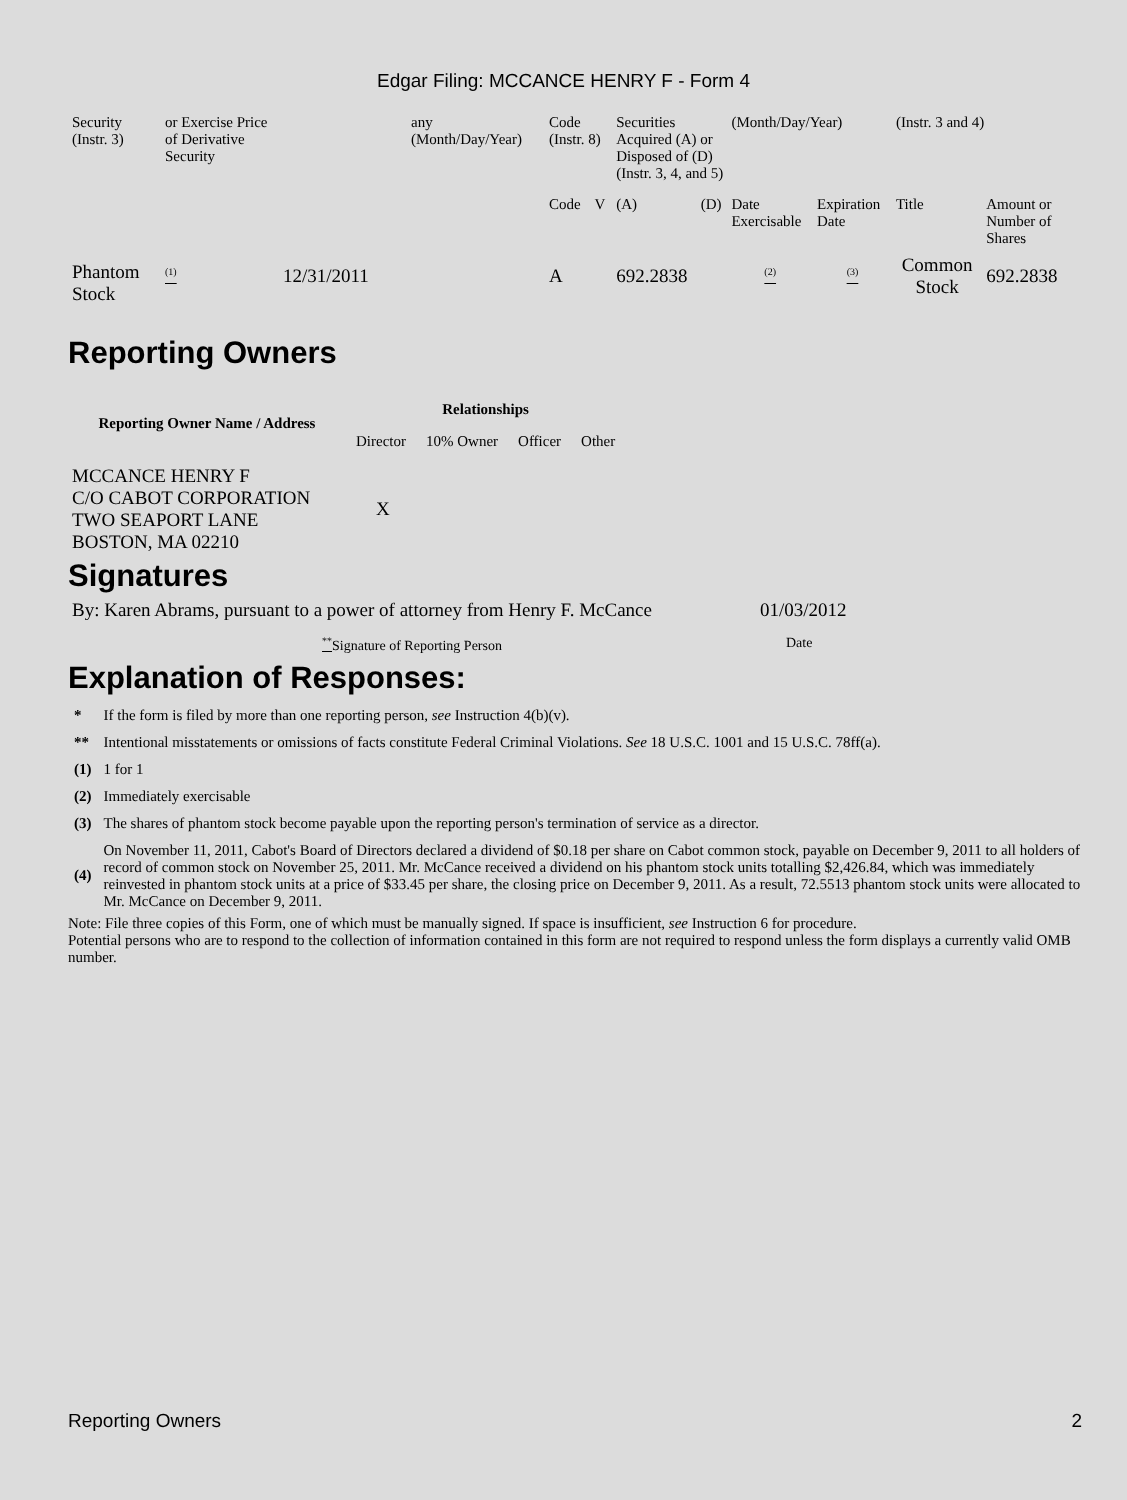Edgar Filing: MCCANCE HENRY F - Form 4
| Security (Instr. 3) | or Exercise Price of Derivative Security | | any (Month/Day/Year) | Code (Instr. 8) | | Securities Acquired (A) or Disposed of (D) (Instr. 3, 4, and 5) | | (Month/Day/Year) | | (Instr. 3 and 4) | |
| | | | | Code | V | (A) | (D) | Date Exercisable | Expiration Date | Title | Amount or Number of Shares |
| Phantom Stock | <sup>(1)</sup> | 12/31/2011 | | A | | 692.2838 | | <sup>(2)</sup> | <sup>(3)</sup> | Common Stock | 692.2838 |
Reporting Owners
| Reporting Owner Name / Address | Relationships | | | |
| --- | --- | --- | --- | --- |
| | Director | 10% Owner | Officer | Other |
| MCCANCE HENRY F C/O CABOT CORPORATION TWO SEAPORT LANE BOSTON, MA 02210 | X | | | |
Signatures
| By: Karen Abrams, pursuant to a power of attorney from Henry F. McCance | 01/03/2012 |
| <sup>**</sup> Signature of Reporting Person | Date |
Explanation of Responses:
| * | If the form is filed by more than one reporting person, see Instruction 4(b)(v). |
| ** | Intentional misstatements or omissions of facts constitute Federal Criminal Violations. See 18 U.S.C. 1001 and 15 U.S.C. 78ff(a). |
| (1) | 1 for 1 |
| (2) | Immediately exercisable |
| (3) | The shares of phantom stock become payable upon the reporting person's termination of service as a director. |
| (4) | On November 11, 2011, Cabot's Board of Directors declared a dividend of $0.18 per share on Cabot common stock, payable on December 9, 2011 to all holders of record of common stock on November 25, 2011. Mr. McCance received a dividend on his phantom stock units totalling $2,426.84, which was immediately reinvested in phantom stock units at a price of $33.45 per share, the closing price on December 9, 2011. As a result, 72.5513 phantom stock units were allocated to Mr. McCance on December 9, 2011. |
Note: File three copies of this Form, one of which must be manually signed. If space is insufficient, see Instruction 6 for procedure.
Potential persons who are to respond to the collection of information contained in this form are not required to respond unless the form displays a currently valid OMB number.
Reporting Owners 2